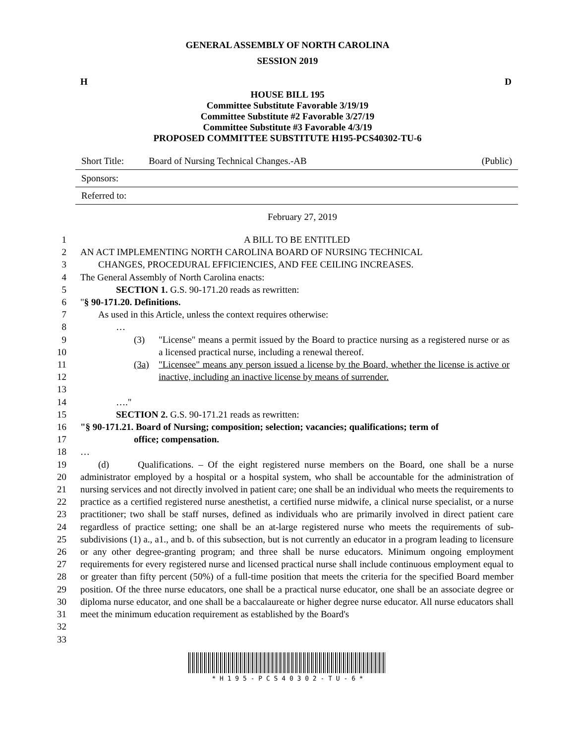GENERAL ASSEMBLY OF NORTH CAROLINA
SESSION 2019
H D
HOUSE BILL 195
Committee Substitute Favorable 3/19/19
Committee Substitute #2 Favorable 3/27/19
Committee Substitute #3 Favorable 4/3/19
PROPOSED COMMITTEE SUBSTITUTE H195-PCS40302-TU-6
Short Title: Board of Nursing Technical Changes.-AB (Public)
Sponsors:
Referred to:
February 27, 2019
1 A BILL TO BE ENTITLED
2 AN ACT IMPLEMENTING NORTH CAROLINA BOARD OF NURSING TECHNICAL
3 CHANGES, PROCEDURAL EFFICIENCIES, AND FEE CEILING INCREASES.
4 The General Assembly of North Carolina enacts:
5 SECTION 1. G.S. 90-171.20 reads as rewritten:
6 "§ 90-171.20. Definitions.
7 As used in this Article, unless the context requires otherwise:
8 …
9
10 (3) "License" means a permit issued by the Board to practice nursing as a registered nurse or as a licensed practical nurse, including a renewal thereof.
11
12
13 (3a) "Licensee" means any person issued a license by the Board, whether the license is active or inactive, including an inactive license by means of surrender.
14 …."
15 SECTION 2. G.S. 90-171.21 reads as rewritten:
16
17 "§ 90-171.21. Board of Nursing; composition; selection; vacancies; qualifications; term of
office; compensation.
18 …
19
20
21
22
23
24
25
26
27
28
29
30
31
32
33 (d) Qualifications. – Of the eight registered nurse members on the Board, one shall be a nurse administrator employed by a hospital or a hospital system, who shall be accountable for the administration of nursing services and not directly involved in patient care; one shall be an individual who meets the requirements to practice as a certified registered nurse anesthetist, a certified nurse midwife, a clinical nurse specialist, or a nurse practitioner; two shall be staff nurses, defined as individuals who are primarily involved in direct patient care regardless of practice setting; one shall be an at-large registered nurse who meets the requirements of sub-subdivisions (1) a., a1., and b. of this subsection, but is not currently an educator in a program leading to licensure or any other degree-granting program; and three shall be nurse educators. Minimum ongoing employment requirements for every registered nurse and licensed practical nurse shall include continuous employment equal to or greater than fifty percent (50%) of a full-time position that meets the criteria for the specified Board member position. Of the three nurse educators, one shall be a practical nurse educator, one shall be an associate degree or diploma nurse educator, and one shall be a baccalaureate or higher degree nurse educator. All nurse educators shall meet the minimum education requirement as established by the Board's
* H 1 9 5 - P C S 4 0 3 0 2 - T U - 6 *